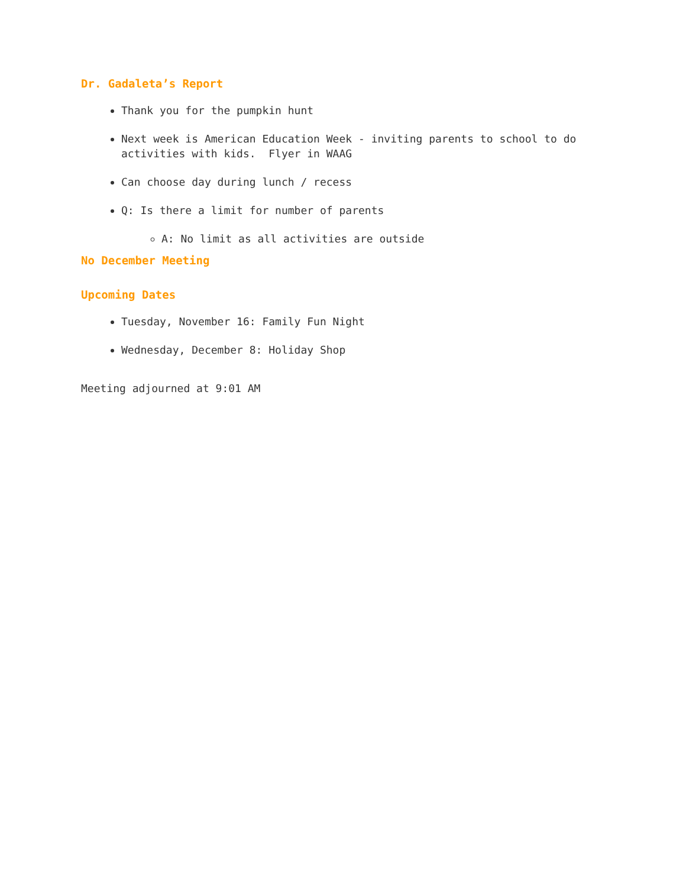Dr. Gadaleta’s Report
Thank you for the pumpkin hunt
Next week is American Education Week - inviting parents to school to do activities with kids. Flyer in WAAG
Can choose day during lunch / recess
Q: Is there a limit for number of parents
A: No limit as all activities are outside
No December Meeting
Upcoming Dates
Tuesday, November 16: Family Fun Night
Wednesday, December 8: Holiday Shop
Meeting adjourned at 9:01 AM